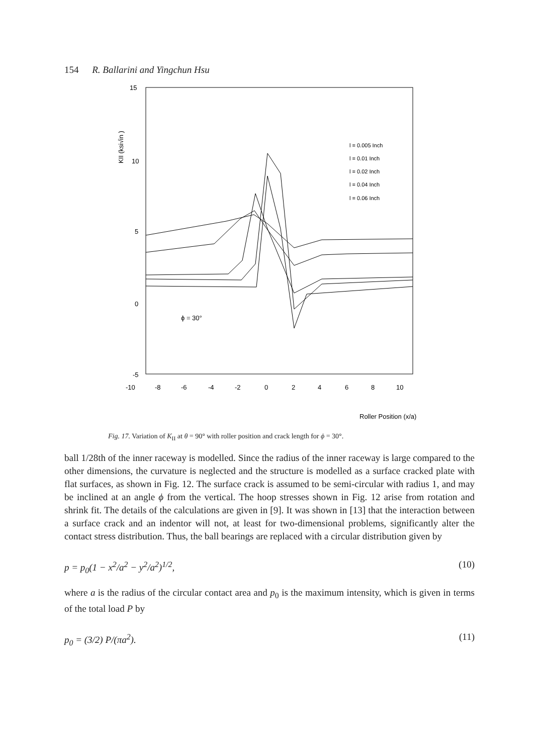154 R. Ballarini and Yingchun Hsu
15
10
5
0
-5
-10
-8
-6
-4
-2
0
2
4
6
8
10
KII (ksi√in )
ϕ = 30°
l = 0.005 Inch
l = 0.01 Inch
l = 0.02 Inch
l = 0.04 Inch
l = 0.06 Inch
Roller Position (x/a)
Fig. 17. Variation of K<sub>II</sub> at θ = 90° with roller position and crack length for ϕ = 30°.
ball 1/28th of the inner raceway is modelled. Since the radius of the inner raceway is large compared to the other dimensions, the curvature is neglected and the structure is modelled as a surface cracked plate with flat surfaces, as shown in Fig. 12. The surface crack is assumed to be semi-circular with radius 1, and may be inclined at an angle ϕ from the vertical. The hoop stresses shown in Fig. 12 arise from rotation and shrink fit. The details of the calculations are given in [9]. It was shown in [13] that the interaction between a surface crack and an indentor will not, at least for two-dimensional problems, significantly alter the contact stress distribution. Thus, the ball bearings are replaced with a circular distribution given by
p = p<sub>0</sub>(1 − x<sup>2</sup>/a<sup>2</sup> − y<sup>2</sup>/a<sup>2</sup>)<sup>1/2</sup>, (10)
where a is the radius of the circular contact area and p<sub>0</sub> is the maximum intensity, which is given in terms of the total load P by
p<sub>0</sub> = (3/2) P/(πa<sup>2</sup>). (11)